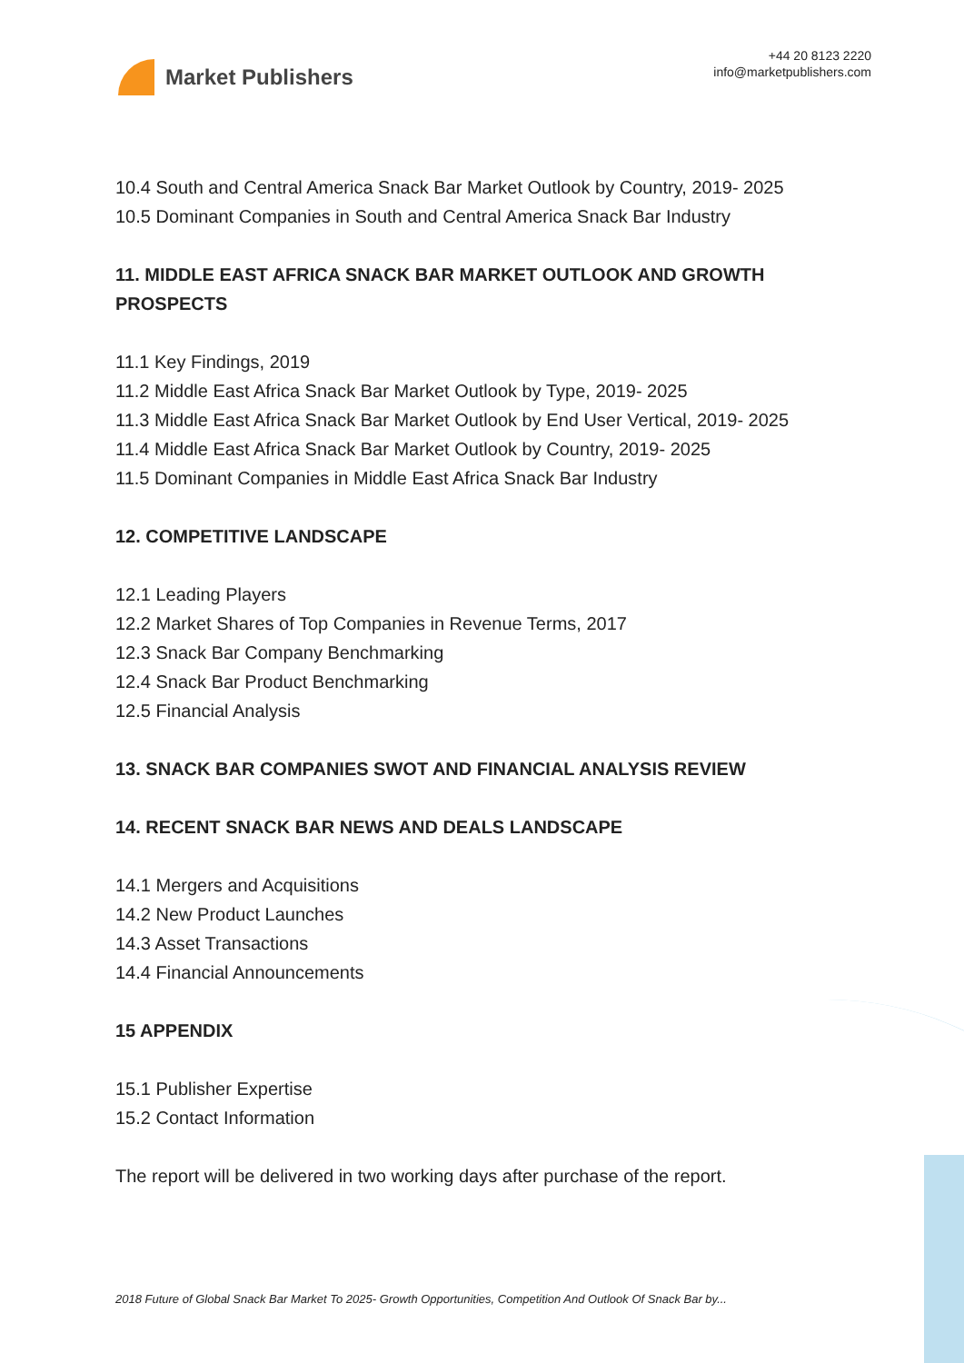Market Publishers
+44 20 8123 2220
info@marketpublishers.com
10.4 South and Central America Snack Bar Market Outlook by Country, 2019- 2025
10.5 Dominant Companies in South and Central America Snack Bar Industry
11. MIDDLE EAST AFRICA SNACK BAR MARKET OUTLOOK AND GROWTH PROSPECTS
11.1 Key Findings, 2019
11.2 Middle East Africa Snack Bar Market Outlook by Type, 2019- 2025
11.3 Middle East Africa Snack Bar Market Outlook by End User Vertical, 2019- 2025
11.4 Middle East Africa Snack Bar Market Outlook by Country, 2019- 2025
11.5 Dominant Companies in Middle East Africa Snack Bar Industry
12. COMPETITIVE LANDSCAPE
12.1 Leading Players
12.2 Market Shares of Top Companies in Revenue Terms, 2017
12.3 Snack Bar Company Benchmarking
12.4 Snack Bar Product Benchmarking
12.5 Financial Analysis
13. SNACK BAR COMPANIES SWOT AND FINANCIAL ANALYSIS REVIEW
14. RECENT SNACK BAR NEWS AND DEALS LANDSCAPE
14.1 Mergers and Acquisitions
14.2 New Product Launches
14.3 Asset Transactions
14.4 Financial Announcements
15 APPENDIX
15.1 Publisher Expertise
15.2 Contact Information
The report will be delivered in two working days after purchase of the report.
2018 Future of Global Snack Bar Market To 2025- Growth Opportunities, Competition And Outlook Of Snack Bar by...